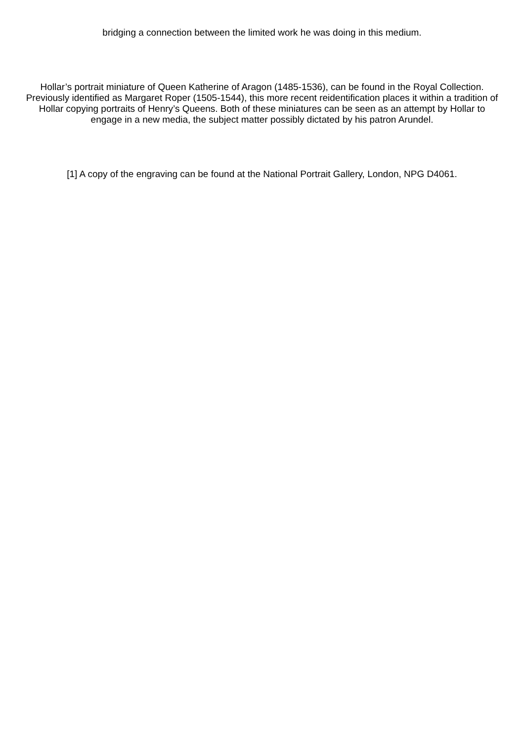bridging a connection between the limited work he was doing in this medium.
Hollar’s portrait miniature of Queen Katherine of Aragon (1485-1536), can be found in the Royal Collection. Previously identified as Margaret Roper (1505-1544), this more recent reidentification places it within a tradition of Hollar copying portraits of Henry’s Queens. Both of these miniatures can be seen as an attempt by Hollar to engage in a new media, the subject matter possibly dictated by his patron Arundel.
[1] A copy of the engraving can be found at the National Portrait Gallery, London, NPG D4061.